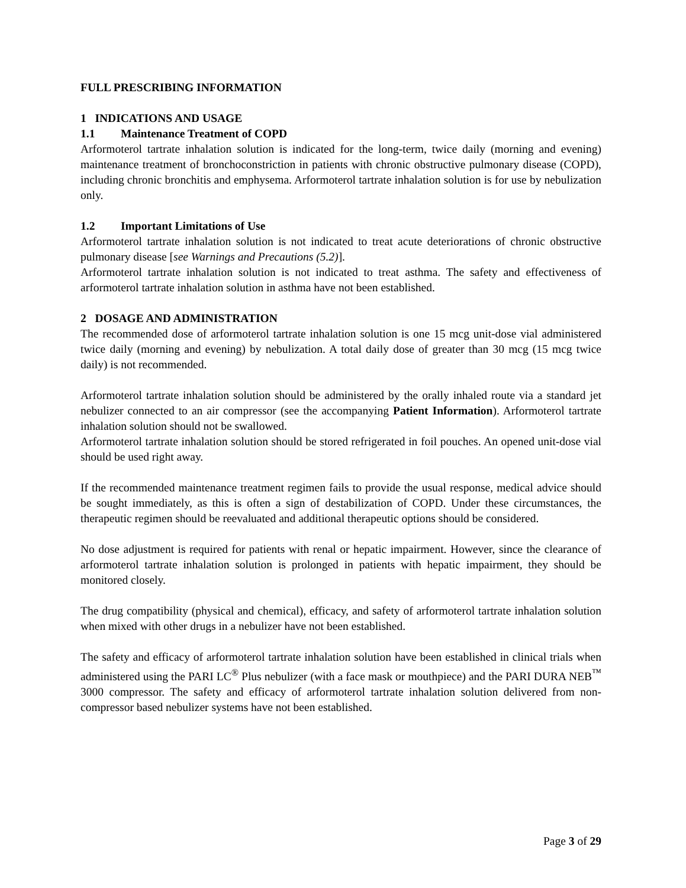FULL PRESCRIBING INFORMATION
1 INDICATIONS AND USAGE
1.1 Maintenance Treatment of COPD
Arformoterol tartrate inhalation solution is indicated for the long-term, twice daily (morning and evening) maintenance treatment of bronchoconstriction in patients with chronic obstructive pulmonary disease (COPD), including chronic bronchitis and emphysema. Arformoterol tartrate inhalation solution is for use by nebulization only.
1.2 Important Limitations of Use
Arformoterol tartrate inhalation solution is not indicated to treat acute deteriorations of chronic obstructive pulmonary disease [see Warnings and Precautions (5.2)].
Arformoterol tartrate inhalation solution is not indicated to treat asthma. The safety and effectiveness of arformoterol tartrate inhalation solution in asthma have not been established.
2 DOSAGE AND ADMINISTRATION
The recommended dose of arformoterol tartrate inhalation solution is one 15 mcg unit-dose vial administered twice daily (morning and evening) by nebulization. A total daily dose of greater than 30 mcg (15 mcg twice daily) is not recommended.
Arformoterol tartrate inhalation solution should be administered by the orally inhaled route via a standard jet nebulizer connected to an air compressor (see the accompanying Patient Information). Arformoterol tartrate inhalation solution should not be swallowed.
Arformoterol tartrate inhalation solution should be stored refrigerated in foil pouches. An opened unit-dose vial should be used right away.
If the recommended maintenance treatment regimen fails to provide the usual response, medical advice should be sought immediately, as this is often a sign of destabilization of COPD. Under these circumstances, the therapeutic regimen should be reevaluated and additional therapeutic options should be considered.
No dose adjustment is required for patients with renal or hepatic impairment. However, since the clearance of arformoterol tartrate inhalation solution is prolonged in patients with hepatic impairment, they should be monitored closely.
The drug compatibility (physical and chemical), efficacy, and safety of arformoterol tartrate inhalation solution when mixed with other drugs in a nebulizer have not been established.
The safety and efficacy of arformoterol tartrate inhalation solution have been established in clinical trials when administered using the PARI LC<sup>®</sup> Plus nebulizer (with a face mask or mouthpiece) and the PARI DURA NEB<sup>™</sup> 3000 compressor. The safety and efficacy of arformoterol tartrate inhalation solution delivered from non-compressor based nebulizer systems have not been established.
Page 3 of 29